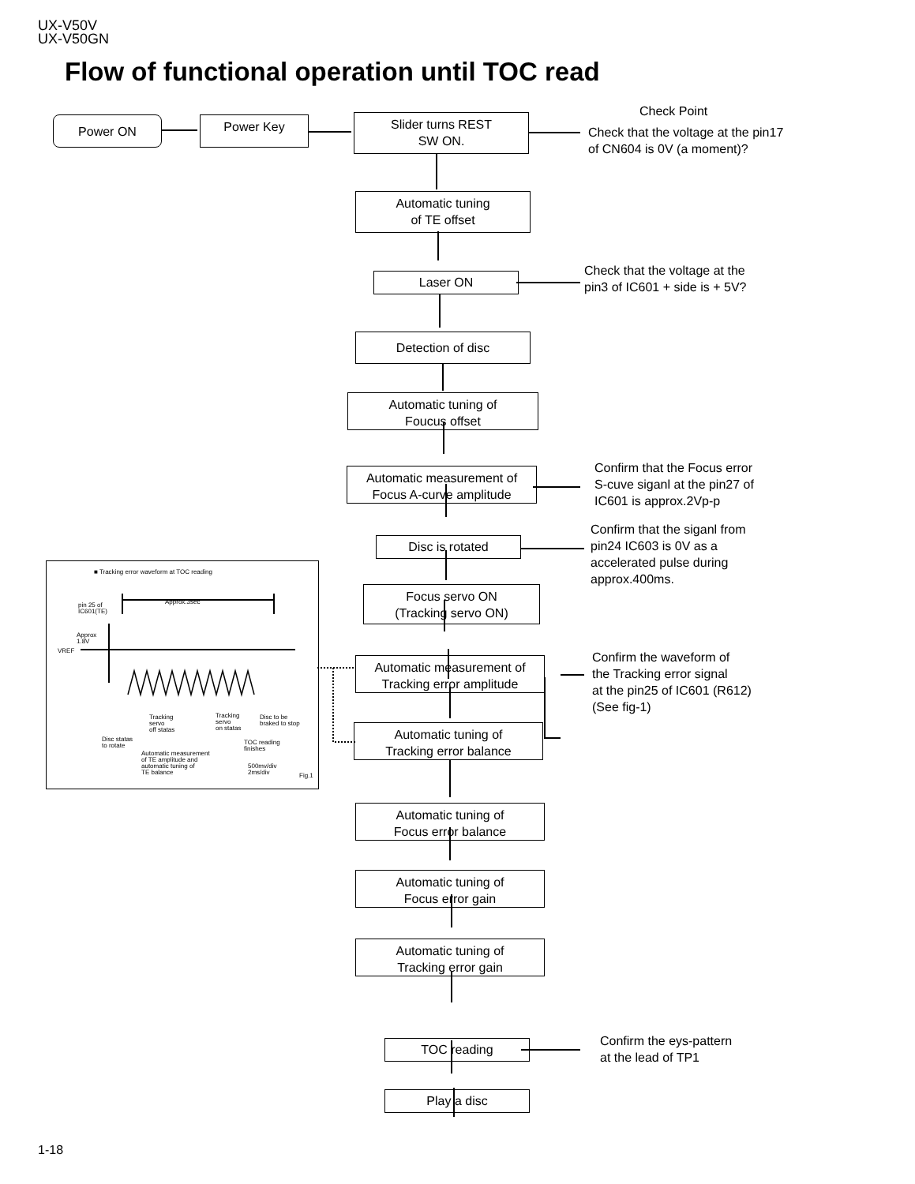UX-V50V
UX-V50GN
Flow of functional operation until TOC read
Power ON Power Key
Slider turns REST
SW ON.
Check Point
Check that the voltage at the pin17
of CN604 is 0V (a moment)?
Automatic tuning
of TE offset
Laser ON
Check that the voltage at the
pin3 of IC601 + side is + 5V?
Detection of disc
Automatic tuning of
Foucus offset
Automatic measurement of
Focus A-curve amplitude
Confirm that the Focus error
S-cuve siganl at the pin27 of
IC601 is approx.2Vp-p
Disc is rotated
Confirm that the siganl from
pin24 IC603 is 0V as a
accelerated pulse during
approx.400ms.
Focus servo ON
(Tracking servo ON)
Automatic measurement of
Tracking error amplitude
Confirm the waveform of
the Tracking error signal
at the pin25 of IC601 (R612)
(See fig-1)
Automatic tuning of
Tracking error balance
■ Tracking error waveform at TOC reading
Approx.3sec
pin 25 of
IC601(TE)
Approx
1.8V
VREF
Tracking
servo
off statas
Tracking
servo
on statas
Disc to be
braked to stop
Disc statas
to rotate
TOC reading
finishes
Automatic measurement
of TE amplitude and
automatic tuning of
TE balance
500mv/div
2ms/div
Fig.1
Automatic tuning of
Focus error balance
Automatic tuning of
Focus error gain
Automatic tuning of
Tracking error gain
TOC reading
Confirm the eys-pattern
at the lead of TP1
Play a disc
1-18